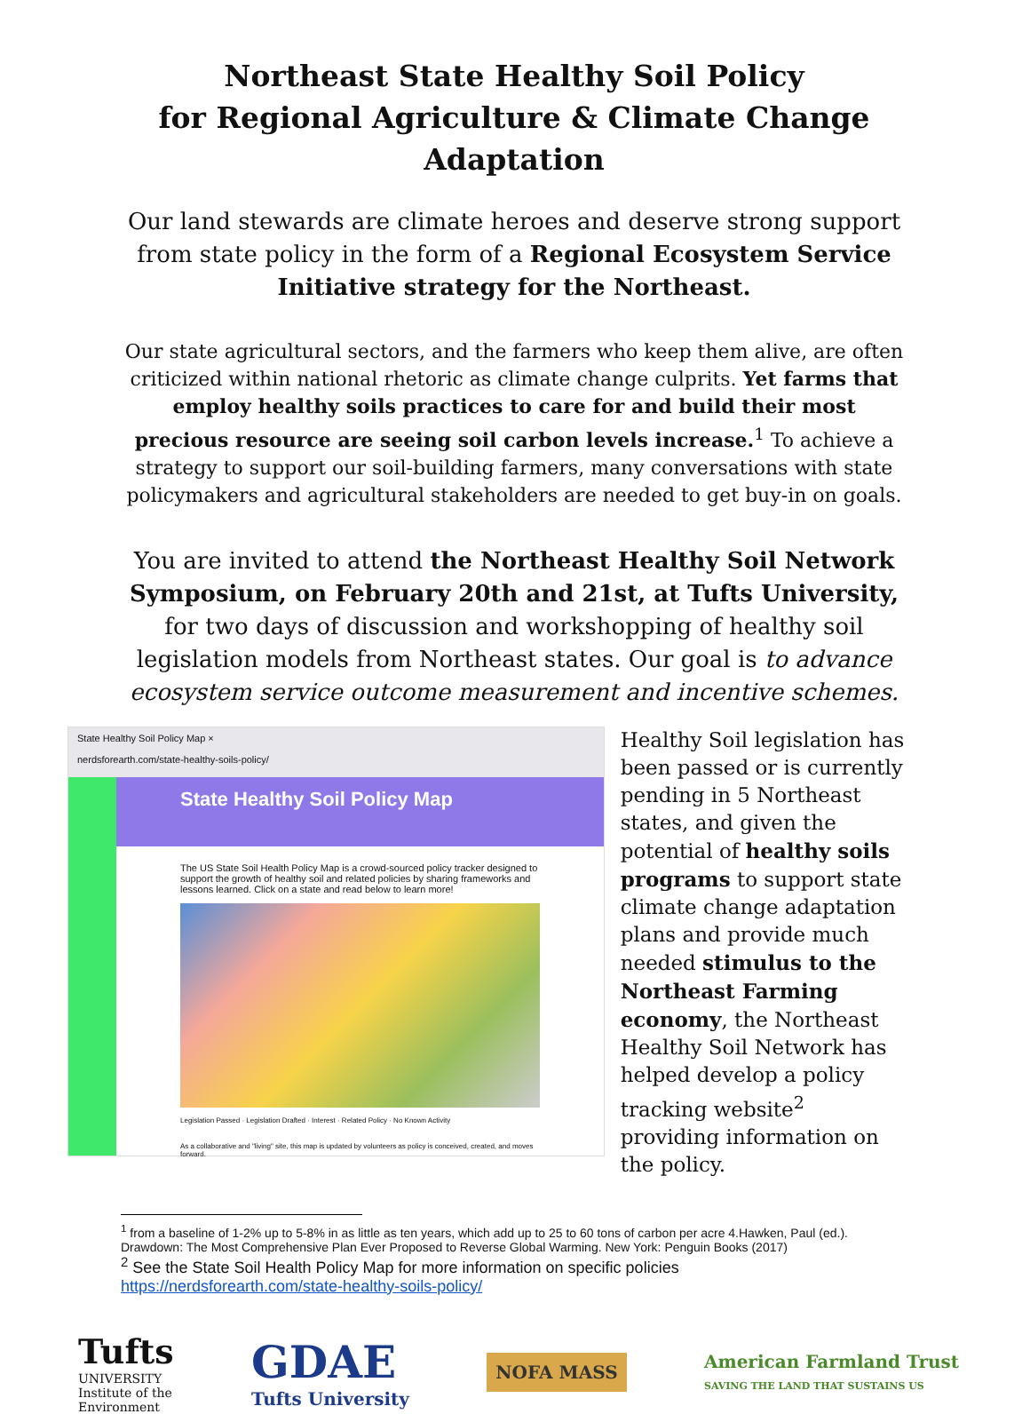Northeast State Healthy Soil Policy
for Regional Agriculture & Climate Change Adaptation
Our land stewards are climate heroes and deserve strong support from state policy in the form of a Regional Ecosystem Service Initiative strategy for the Northeast.
Our state agricultural sectors, and the farmers who keep them alive, are often criticized within national rhetoric as climate change culprits. Yet farms that employ healthy soils practices to care for and build their most precious resource are seeing soil carbon levels increase.<sup>1</sup> To achieve a strategy to support our soil-building farmers, many conversations with state policymakers and agricultural stakeholders are needed to get buy-in on goals.
You are invited to attend the Northeast Healthy Soil Network Symposium, on February 20th and 21st, at Tufts University, for two days of discussion and workshopping of healthy soil legislation models from Northeast states. Our goal is to advance ecosystem service outcome measurement and incentive schemes.
State Healthy Soil Policy Map ×
nerdsforearth.com/state-healthy-soils-policy/
State Healthy Soil Policy Map
The US State Soil Health Policy Map is a crowd-sourced policy tracker designed to support the growth of healthy soil and related policies by sharing frameworks and lessons learned. Click on a state and read below to learn more!
Legislation Passed · Legislation Drafted · Interest · Related Policy · No Known Activity
As a collaborative and "living" site, this map is updated by volunteers as policy is conceived, created, and moves forward.
Healthy Soil legislation has been passed or is currently pending in 5 Northeast states, and given the potential of healthy soils programs to support state climate change adaptation plans and provide much needed stimulus to the Northeast Farming economy, the Northeast Healthy Soil Network has helped develop a policy tracking website<sup>2</sup> providing information on the policy.
<sup>1</sup> from a baseline of 1-2% up to 5-8% in as little as ten years, which add up to 25 to 60 tons of carbon per acre 4.Hawken, Paul (ed.). Drawdown: The Most Comprehensive Plan Ever Proposed to Reverse Global Warming. New York: Penguin Books (2017)
<sup>2</sup> See the State Soil Health Policy Map for more information on specific policies
https://nerdsforearth.com/state-healthy-soils-policy/
Tufts
UNIVERSITY
Institute of the
Environment
GDAE
Tufts University
NOFA MASS
American Farmland Trust
SAVING THE LAND THAT SUSTAINS US